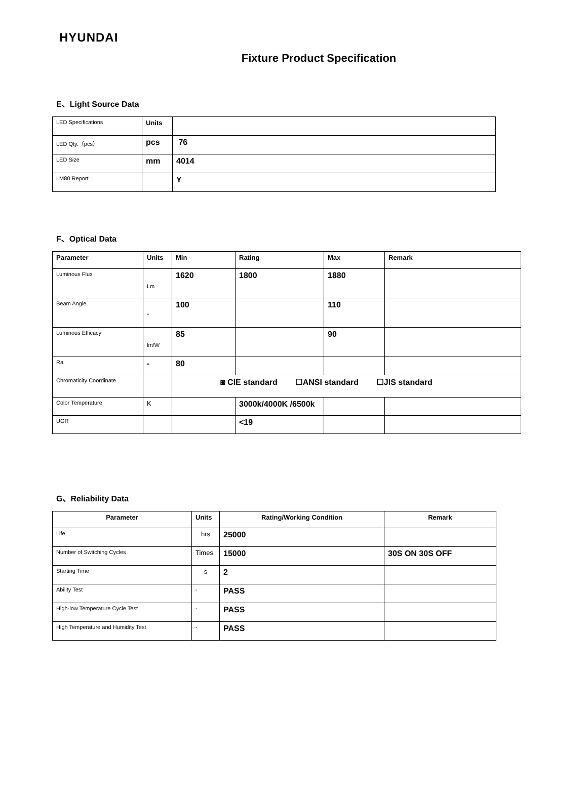HYUNDAI
Fixture Product Specification
E、Light Source Data
| LED Specifications | Units | |
| LED Qty.（pcs） | pcs | 76 |
| LED Size | mm | 4014 |
| LM80 Report | | Y |
F、Optical Data
| Parameter | Units | Min | Rating | Max | Remark |
| --- | --- | --- | --- | --- | --- |
| Luminous Flux | Lm | 1620 | 1800 | 1880 | |
| Beam Angle | ° | 100 | | 110 | |
| Luminous Efficacy | lm/W | 85 | | 90 | |
| Ra | - | 80 | | | |
| Chromaticity Coordinate | | ◙ CIE standard ☐ANSI standard ☐JIS standard | | | |
| Color Temperature | K | | 3000k/4000K /6500k | | |
| UGR | | | <19 | | |
G、Reliability Data
| Parameter | Units | Rating/Working Condition | Remark |
| --- | --- | --- | --- |
| Life | hrs | 25000 | |
| Number of Switching Cycles | Times | 15000 | 30S ON 30S OFF |
| Starting Time | s | 2 | |
| Ability Test | - | PASS | |
| High-low Temperature Cycle Test | - | PASS | |
| High Temperature and Humidity Test | - | PASS | |